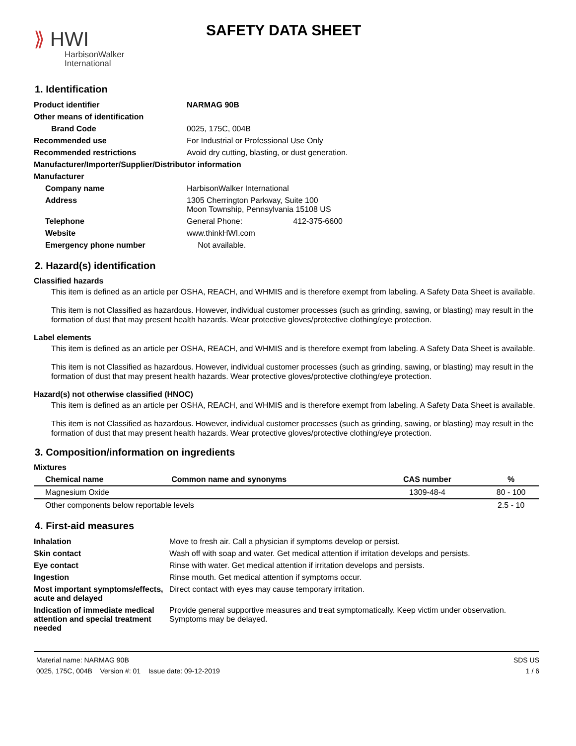⟫ HWI
HarbisonWalker
International
SAFETY DATA SHEET
1. Identification
| Product identifier | NARMAG 90B |
| Other means of identification | |
| Brand Code | 0025, 175C, 004B |
| Recommended use | For Industrial or Professional Use Only |
| Recommended restrictions | Avoid dry cutting, blasting, or dust generation. |
| Manufacturer/Importer/Supplier/Distributor information | |
| Manufacturer | |
| Company name | HarbisonWalker International |
| Address | 1305 Cherrington Parkway, Suite 100 Moon Township, Pennsylvania 15108 US |
| Telephone | General Phone: 412-375-6600 |
| Website | www.thinkHWI.com |
| Emergency phone number | Not available. |
2. Hazard(s) identification
Classified hazards
This item is defined as an article per OSHA, REACH, and WHMIS and is therefore exempt from labeling. A Safety Data Sheet is available.
This item is not Classified as hazardous. However, individual customer processes (such as grinding, sawing, or blasting) may result in the formation of dust that may present health hazards. Wear protective gloves/protective clothing/eye protection.
Label elements
This item is defined as an article per OSHA, REACH, and WHMIS and is therefore exempt from labeling. A Safety Data Sheet is available.
This item is not Classified as hazardous. However, individual customer processes (such as grinding, sawing, or blasting) may result in the formation of dust that may present health hazards. Wear protective gloves/protective clothing/eye protection.
Hazard(s) not otherwise classified (HNOC)
This item is defined as an article per OSHA, REACH, and WHMIS and is therefore exempt from labeling. A Safety Data Sheet is available.
This item is not Classified as hazardous. However, individual customer processes (such as grinding, sawing, or blasting) may result in the formation of dust that may present health hazards. Wear protective gloves/protective clothing/eye protection.
3. Composition/information on ingredients
Mixtures
| Chemical name | Common name and synonyms | CAS number | % |
| --- | --- | --- | --- |
| Magnesium Oxide | | 1309-48-4 | 80 - 100 |
| Other components below reportable levels | | | 2.5 - 10 |
4. First-aid measures
| Inhalation | Move to fresh air. Call a physician if symptoms develop or persist. |
| Skin contact | Wash off with soap and water. Get medical attention if irritation develops and persists. |
| Eye contact | Rinse with water. Get medical attention if irritation develops and persists. |
| Ingestion | Rinse mouth. Get medical attention if symptoms occur. |
| Most important symptoms/effects, acute and delayed | Direct contact with eyes may cause temporary irritation. |
| Indication of immediate medical attention and special treatment needed | Provide general supportive measures and treat symptomatically. Keep victim under observation. Symptoms may be delayed. |
Material name: NARMAG 90B
0025, 175C, 004B Version #: 01 Issue date: 09-12-2019
SDS US
1 / 6